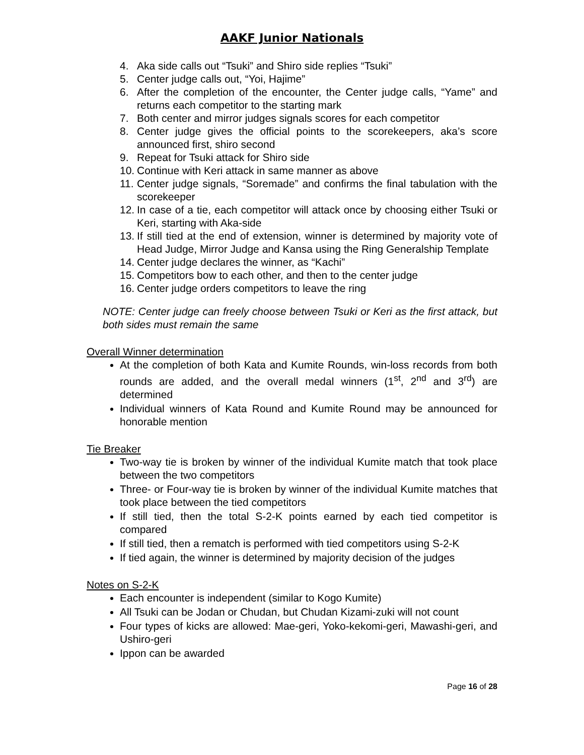AAKF Junior Nationals
4. Aka side calls out “Tsuki” and Shiro side replies “Tsuki”
5. Center judge calls out, “Yoi, Hajime”
6. After the completion of the encounter, the Center judge calls, “Yame” and returns each competitor to the starting mark
7. Both center and mirror judges signals scores for each competitor
8. Center judge gives the official points to the scorekeepers, aka’s score announced first, shiro second
9. Repeat for Tsuki attack for Shiro side
10. Continue with Keri attack in same manner as above
11. Center judge signals, “Soremade” and confirms the final tabulation with the scorekeeper
12. In case of a tie, each competitor will attack once by choosing either Tsuki or Keri, starting with Aka-side
13. If still tied at the end of extension, winner is determined by majority vote of Head Judge, Mirror Judge and Kansa using the Ring Generalship Template
14. Center judge declares the winner, as “Kachi”
15. Competitors bow to each other, and then to the center judge
16. Center judge orders competitors to leave the ring
NOTE: Center judge can freely choose between Tsuki or Keri as the first attack, but both sides must remain the same
Overall Winner determination
At the completion of both Kata and Kumite Rounds, win-loss records from both rounds are added, and the overall medal winners (1<sup>st</sup>, 2<sup>nd</sup> and 3<sup>rd</sup>) are determined
Individual winners of Kata Round and Kumite Round may be announced for honorable mention
Tie Breaker
Two-way tie is broken by winner of the individual Kumite match that took place between the two competitors
Three- or Four-way tie is broken by winner of the individual Kumite matches that took place between the tied competitors
If still tied, then the total S-2-K points earned by each tied competitor is compared
If still tied, then a rematch is performed with tied competitors using S-2-K
If tied again, the winner is determined by majority decision of the judges
Notes on S-2-K
Each encounter is independent (similar to Kogo Kumite)
All Tsuki can be Jodan or Chudan, but Chudan Kizami-zuki will not count
Four types of kicks are allowed: Mae-geri, Yoko-kekomi-geri, Mawashi-geri, and Ushiro-geri
Ippon can be awarded
Page 16 of 28